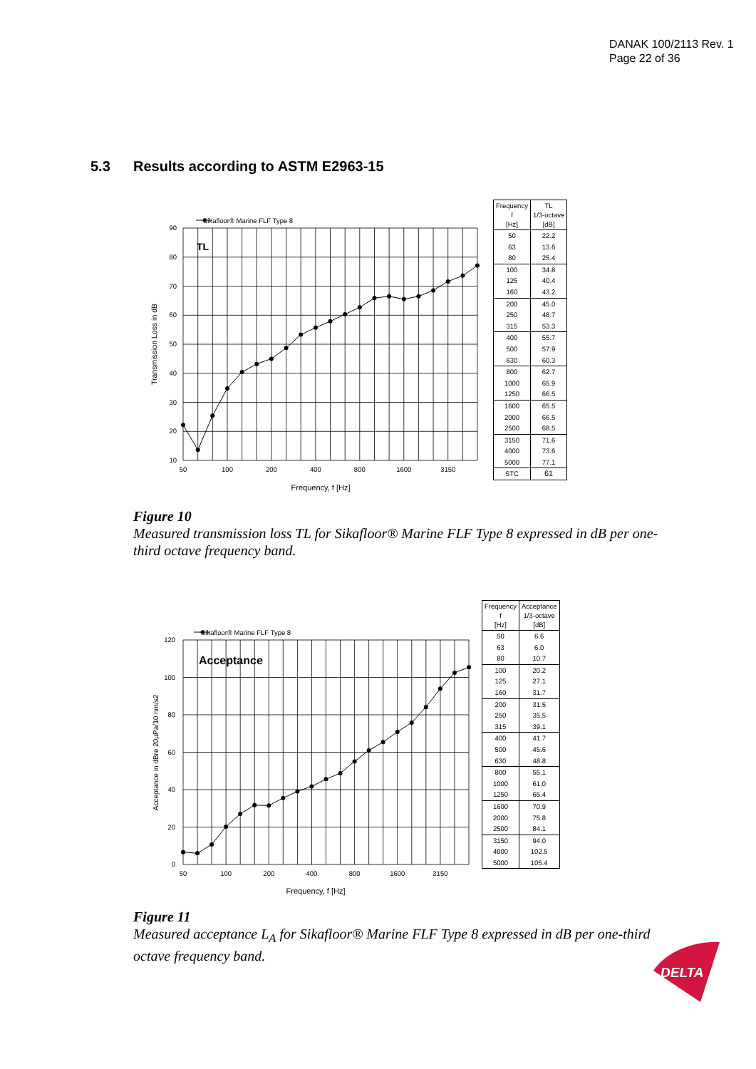DANAK 100/2113 Rev. 1
Page 22 of 36
5.3 Results according to ASTM E2963-15
Sikafloor® Marine FLF Type 8
TL
90
80
70
60
50
40
30
20
10
50
100
200
400
800
1600
3150
Frequency, f [Hz]
Transmission Loss in dB
| Frequency f [Hz] | TL 1/3-octave [dB] |
| --- | --- |
| 50 | 22.2 |
| 63 | 13.6 |
| 80 | 25.4 |
| 100 | 34.8 |
| 125 | 40.4 |
| 160 | 43.2 |
| 200 | 45.0 |
| 250 | 48.7 |
| 315 | 53.3 |
| 400 | 55.7 |
| 500 | 57.9 |
| 630 | 60.3 |
| 800 | 62.7 |
| 1000 | 65.9 |
| 1250 | 66.5 |
| 1600 | 65.5 |
| 2000 | 66.5 |
| 2500 | 68.5 |
| 3150 | 71.6 |
| 4000 | 73.6 |
| 5000 | 77.1 |
| STC | 61 |
Figure 10
Measured transmission loss TL for Sikafloor® Marine FLF Type 8 expressed in dB per one-third octave frequency band.
Sikafloor® Marine FLF Type 8
Acceptance
120
100
80
60
40
20
0
50
100
200
400
800
1600
3150
Frequency, f [Hz]
Acceptance in dBre 20µPa/10 nm/s2
| Frequency f [Hz] | Acceptance 1/3-octave [dB] |
| --- | --- |
| 50 | 6.6 |
| 63 | 6.0 |
| 80 | 10.7 |
| 100 | 20.2 |
| 125 | 27.1 |
| 160 | 31.7 |
| 200 | 31.5 |
| 250 | 35.5 |
| 315 | 39.1 |
| 400 | 41.7 |
| 500 | 45.6 |
| 630 | 48.8 |
| 800 | 55.1 |
| 1000 | 61.0 |
| 1250 | 65.4 |
| 1600 | 70.9 |
| 2000 | 75.8 |
| 2500 | 84.1 |
| 3150 | 94.0 |
| 4000 | 102.5 |
| 5000 | 105.4 |
Figure 11
Measured acceptance L<sub>A</sub> for Sikafloor® Marine FLF Type 8 expressed in dB per one-third octave frequency band.
DELTA